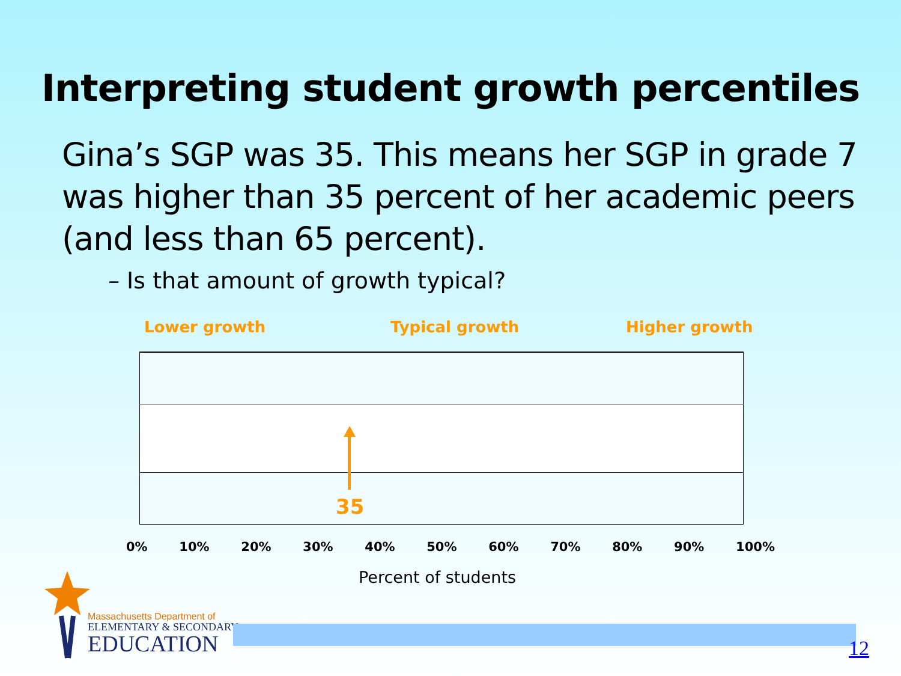Interpreting student growth percentiles
Gina’s SGP was 35. This means her SGP in grade 7 was higher than 35 percent of her academic peers (and less than 65 percent).
– Is that amount of growth typical?
Lower growth Typical growth Higher growth
35
0% 10% 20% 30% 40% 50% 60% 70% 80% 90% 100%
Percent of students
Massachusetts Department of
ELEMENTARY & SECONDARY
EDUCATION
12